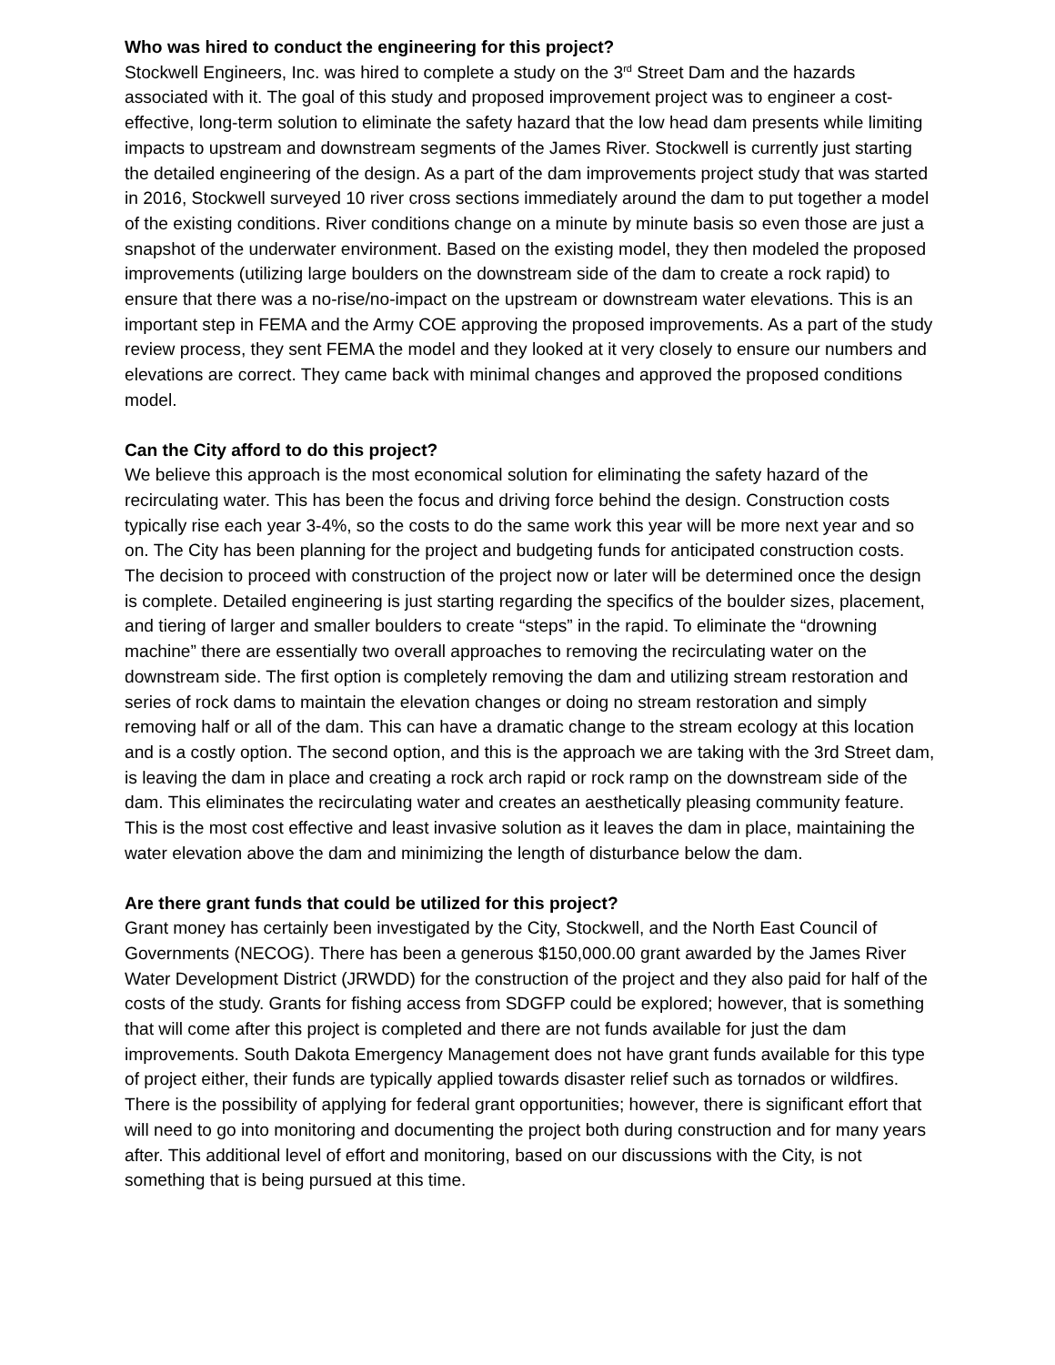Who was hired to conduct the engineering for this project?
Stockwell Engineers, Inc. was hired to complete a study on the 3<sup>rd</sup> Street Dam and the hazards associated with it. The goal of this study and proposed improvement project was to engineer a cost-effective, long-term solution to eliminate the safety hazard that the low head dam presents while limiting impacts to upstream and downstream segments of the James River. Stockwell is currently just starting the detailed engineering of the design. As a part of the dam improvements project study that was started in 2016, Stockwell surveyed 10 river cross sections immediately around the dam to put together a model of the existing conditions. River conditions change on a minute by minute basis so even those are just a snapshot of the underwater environment. Based on the existing model, they then modeled the proposed improvements (utilizing large boulders on the downstream side of the dam to create a rock rapid) to ensure that there was a no-rise/no-impact on the upstream or downstream water elevations. This is an important step in FEMA and the Army COE approving the proposed improvements. As a part of the study review process, they sent FEMA the model and they looked at it very closely to ensure our numbers and elevations are correct. They came back with minimal changes and approved the proposed conditions model.
Can the City afford to do this project?
We believe this approach is the most economical solution for eliminating the safety hazard of the recirculating water. This has been the focus and driving force behind the design. Construction costs typically rise each year 3-4%, so the costs to do the same work this year will be more next year and so on. The City has been planning for the project and budgeting funds for anticipated construction costs. The decision to proceed with construction of the project now or later will be determined once the design is complete. Detailed engineering is just starting regarding the specifics of the boulder sizes, placement, and tiering of larger and smaller boulders to create “steps” in the rapid. To eliminate the “drowning machine” there are essentially two overall approaches to removing the recirculating water on the downstream side. The first option is completely removing the dam and utilizing stream restoration and series of rock dams to maintain the elevation changes or doing no stream restoration and simply removing half or all of the dam. This can have a dramatic change to the stream ecology at this location and is a costly option. The second option, and this is the approach we are taking with the 3rd Street dam, is leaving the dam in place and creating a rock arch rapid or rock ramp on the downstream side of the dam. This eliminates the recirculating water and creates an aesthetically pleasing community feature. This is the most cost effective and least invasive solution as it leaves the dam in place, maintaining the water elevation above the dam and minimizing the length of disturbance below the dam.
Are there grant funds that could be utilized for this project?
Grant money has certainly been investigated by the City, Stockwell, and the North East Council of Governments (NECOG). There has been a generous $150,000.00 grant awarded by the James River Water Development District (JRWDD) for the construction of the project and they also paid for half of the costs of the study. Grants for fishing access from SDGFP could be explored; however, that is something that will come after this project is completed and there are not funds available for just the dam improvements. South Dakota Emergency Management does not have grant funds available for this type of project either, their funds are typically applied towards disaster relief such as tornados or wildfires. There is the possibility of applying for federal grant opportunities; however, there is significant effort that will need to go into monitoring and documenting the project both during construction and for many years after. This additional level of effort and monitoring, based on our discussions with the City, is not something that is being pursued at this time.